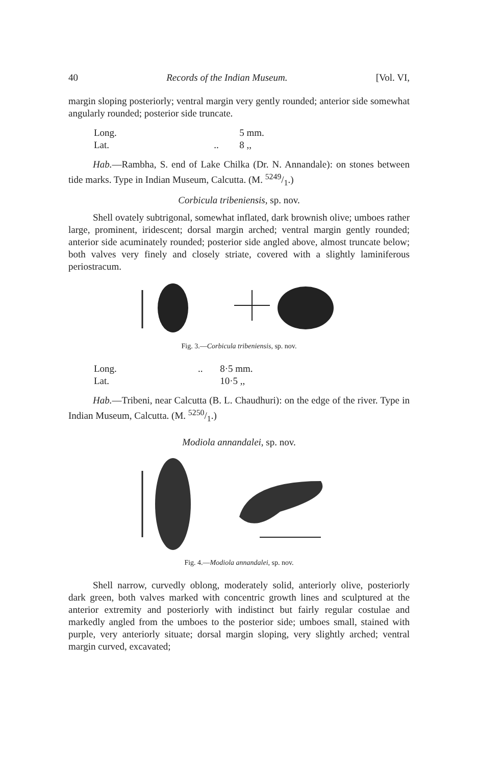40 Records of the Indian Museum. [Vol. VI,
margin sloping posteriorly; ventral margin very gently rounded; anterior side somewhat angularly rounded; posterior side truncate.
| Long. | | 5 mm. |
| Lat. | .. | 8 ,, |
Hab.—Rambha, S. end of Lake Chilka (Dr. N. Annandale): on stones between tide marks. Type in Indian Museum, Calcutta. (M. 5249/1.)
Corbicula tribeniensis, sp. nov.
Shell ovately subtrigonal, somewhat inflated, dark brownish olive; umboes rather large, prominent, iridescent; dorsal margin arched; ventral margin gently rounded; anterior side acuminately rounded; posterior side angled above, almost truncate below; both valves very finely and closely striate, covered with a slightly laminiferous periostracum.
Fig. 3.—Corbicula tribeniensis, sp. nov.
| Long. | .. | 8·5 mm. |
| Lat. | | 10·5 ,, |
Hab.—Tribeni, near Calcutta (B. L. Chaudhuri): on the edge of the river. Type in Indian Museum, Calcutta. (M. 5250/1.)
Modiola annandalei, sp. nov.
Fig. 4.—Modiola annandalei, sp. nov.
Shell narrow, curvedly oblong, moderately solid, anteriorly olive, posteriorly dark green, both valves marked with concentric growth lines and sculptured at the anterior extremity and posteriorly with indistinct but fairly regular costulae and markedly angled from the umboes to the posterior side; umboes small, stained with purple, very anteriorly situate; dorsal margin sloping, very slightly arched; ventral margin curved, excavated;